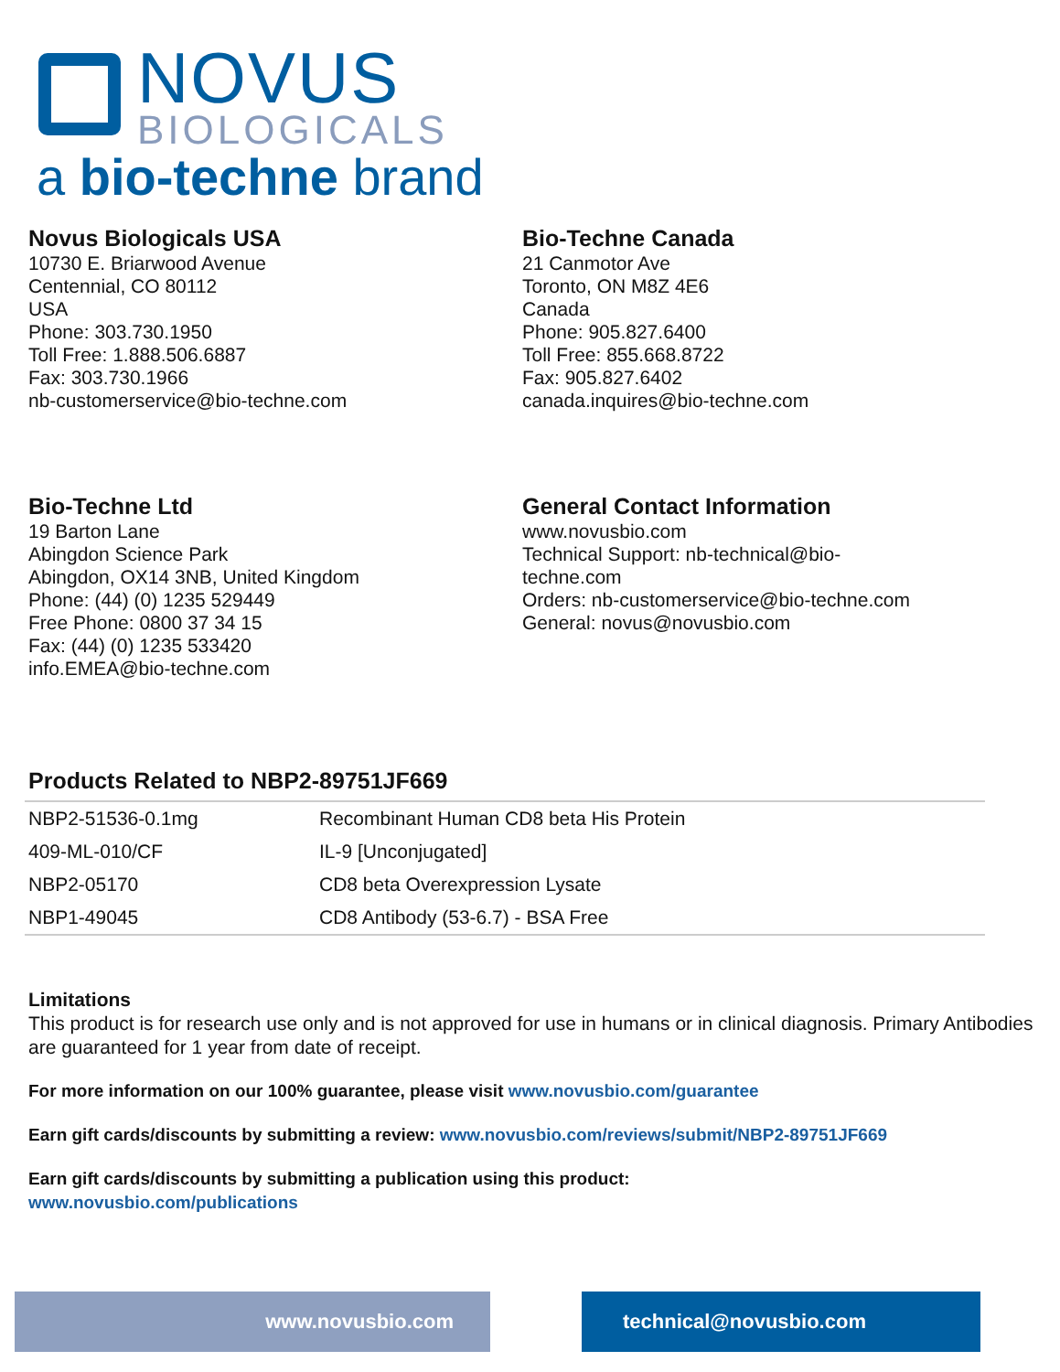NOVUS
BIOLOGICALS
a bio-techne brand
Novus Biologicals USA
10730 E. Briarwood Avenue
Centennial, CO 80112
USA
Phone: 303.730.1950
Toll Free: 1.888.506.6887
Fax: 303.730.1966
nb-customerservice@bio-techne.com
Bio-Techne Canada
21 Canmotor Ave
Toronto, ON M8Z 4E6
Canada
Phone: 905.827.6400
Toll Free: 855.668.8722
Fax: 905.827.6402
canada.inquires@bio-techne.com
Bio-Techne Ltd
19 Barton Lane
Abingdon Science Park
Abingdon, OX14 3NB, United Kingdom
Phone: (44) (0) 1235 529449
Free Phone: 0800 37 34 15
Fax: (44) (0) 1235 533420
info.EMEA@bio-techne.com
General Contact Information
www.novusbio.com
Technical Support: nb-technical@bio-
techne.com
Orders: nb-customerservice@bio-techne.com
General: novus@novusbio.com
Products Related to NBP2-89751JF669
| NBP2-51536-0.1mg | Recombinant Human CD8 beta His Protein |
| 409-ML-010/CF | IL-9 [Unconjugated] |
| NBP2-05170 | CD8 beta Overexpression Lysate |
| NBP1-49045 | CD8 Antibody (53-6.7) - BSA Free |
Limitations
This product is for research use only and is not approved for use in humans or in clinical diagnosis. Primary Antibodies are guaranteed for 1 year from date of receipt.
For more information on our 100% guarantee, please visit www.novusbio.com/guarantee
Earn gift cards/discounts by submitting a review: www.novusbio.com/reviews/submit/NBP2-89751JF669
Earn gift cards/discounts by submitting a publication using this product:
www.novusbio.com/publications
www.novusbio.com technical@novusbio.com